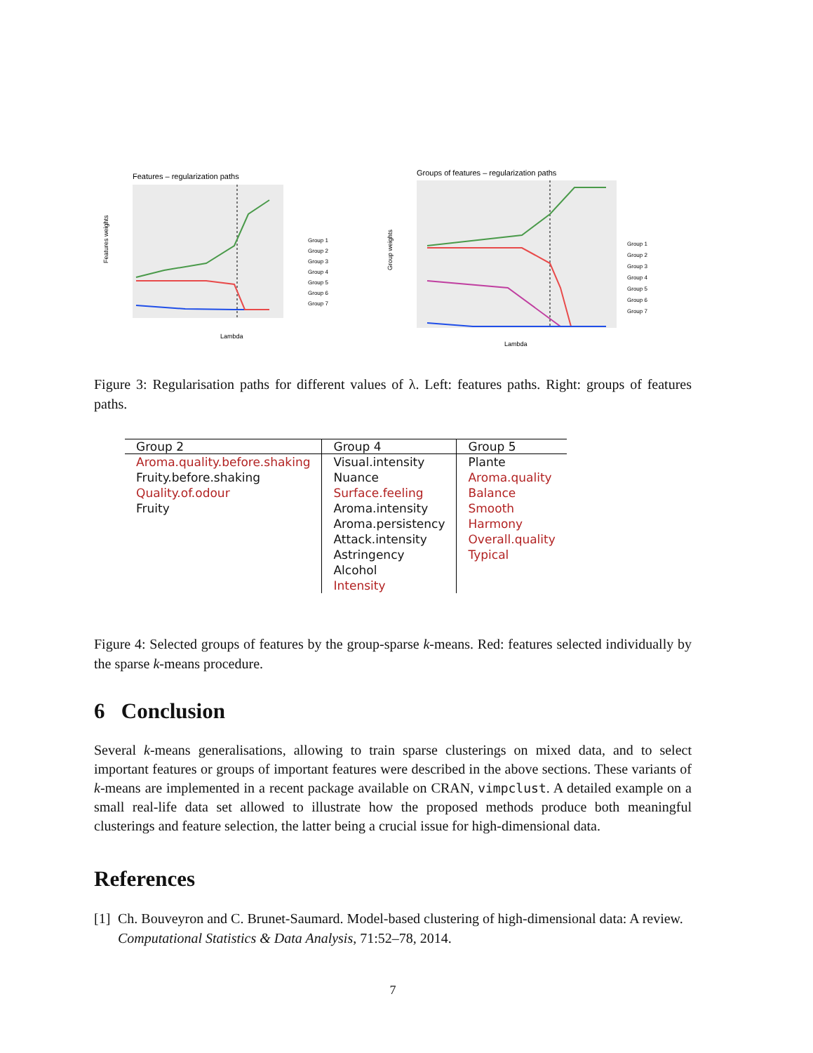Features – regularization paths
Features weights
Lambda
Group 1
Group 2
Group 3
Group 4
Group 5
Group 6
Group 7
Groups of features – regularization paths
Group weights
Lambda
Group 1
Group 2
Group 3
Group 4
Group 5
Group 6
Group 7
Figure 3: Regularisation paths for different values of λ. Left: features paths. Right: groups of features paths.
| Group 2 | Group 4 | Group 5 |
| --- | --- | --- |
| Aroma.quality.before.shaking Fruity.before.shaking Quality.of.odour Fruity | Visual.intensity Nuance Surface.feeling Aroma.intensity Aroma.persistency Attack.intensity Astringency Alcohol Intensity | Plante Aroma.quality Balance Smooth Harmony Overall.quality Typical |
Figure 4: Selected groups of features by the group-sparse k-means. Red: features selected individually by the sparse k-means procedure.
6 Conclusion
Several k-means generalisations, allowing to train sparse clusterings on mixed data, and to select important features or groups of important features were described in the above sections. These variants of k-means are implemented in a recent package available on CRAN, vimpclust. A detailed example on a small real-life data set allowed to illustrate how the proposed methods produce both meaningful clusterings and feature selection, the latter being a crucial issue for high-dimensional data.
References
[1] Ch. Bouveyron and C. Brunet-Saumard. Model-based clustering of high-dimensional data: A review. Computational Statistics & Data Analysis, 71:52–78, 2014.
7